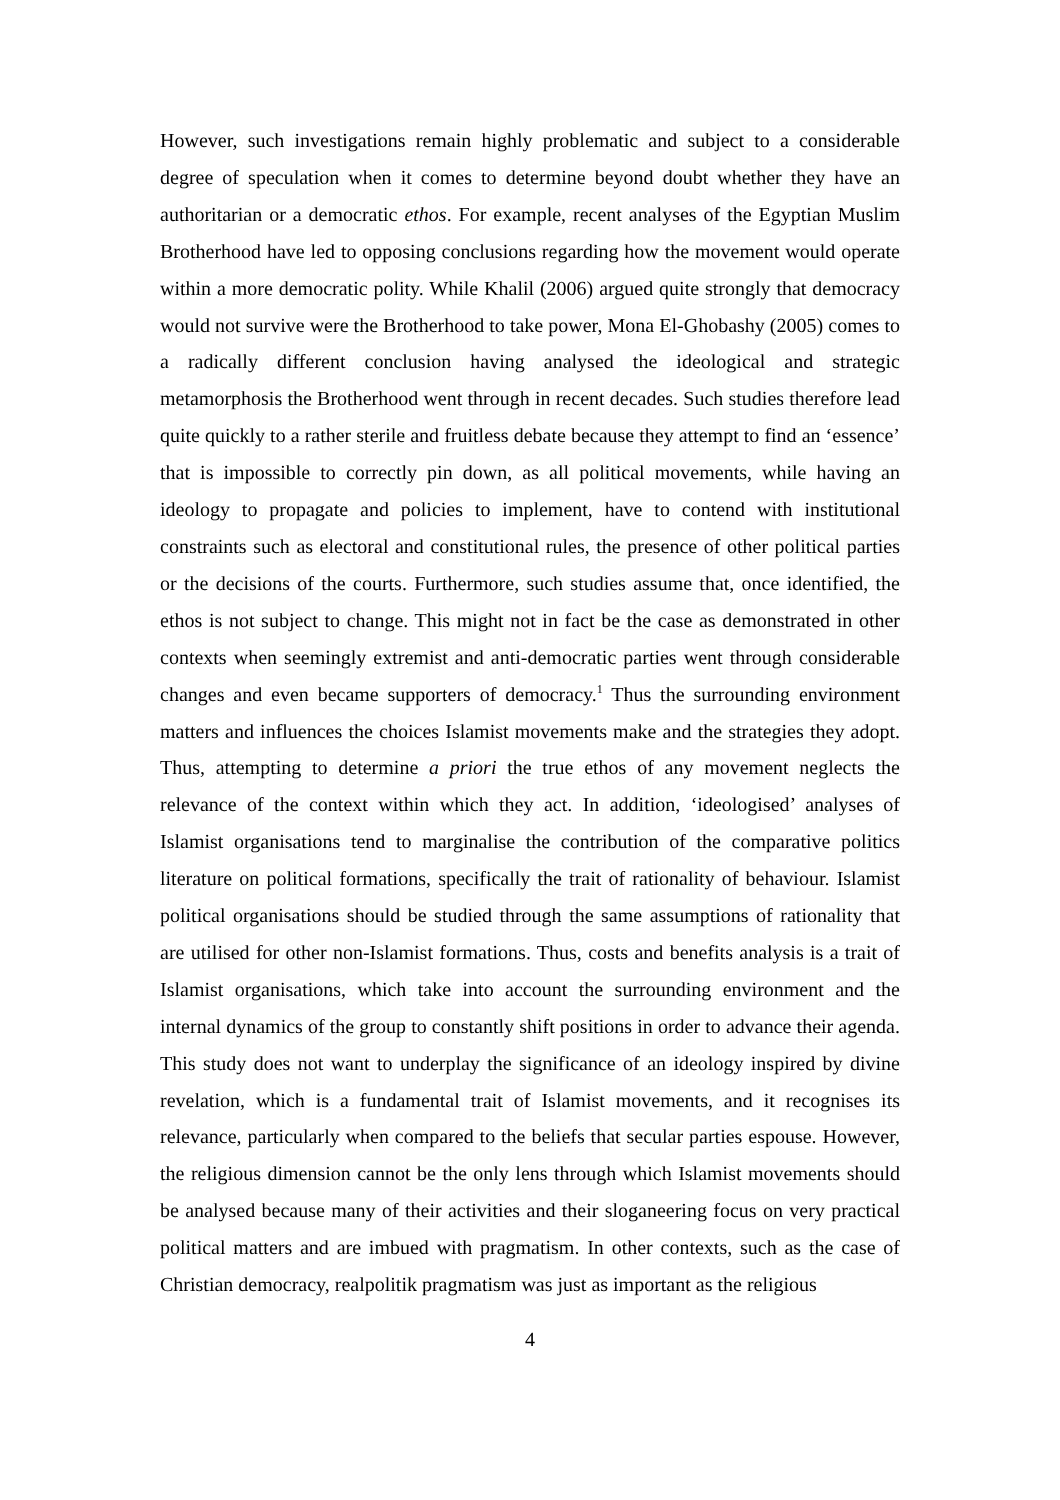However, such investigations remain highly problematic and subject to a considerable degree of speculation when it comes to determine beyond doubt whether they have an authoritarian or a democratic ethos. For example, recent analyses of the Egyptian Muslim Brotherhood have led to opposing conclusions regarding how the movement would operate within a more democratic polity. While Khalil (2006) argued quite strongly that democracy would not survive were the Brotherhood to take power, Mona El-Ghobashy (2005) comes to a radically different conclusion having analysed the ideological and strategic metamorphosis the Brotherhood went through in recent decades. Such studies therefore lead quite quickly to a rather sterile and fruitless debate because they attempt to find an ‘essence’ that is impossible to correctly pin down, as all political movements, while having an ideology to propagate and policies to implement, have to contend with institutional constraints such as electoral and constitutional rules, the presence of other political parties or the decisions of the courts. Furthermore, such studies assume that, once identified, the ethos is not subject to change. This might not in fact be the case as demonstrated in other contexts when seemingly extremist and anti-democratic parties went through considerable changes and even became supporters of democracy.<sup>1</sup> Thus the surrounding environment matters and influences the choices Islamist movements make and the strategies they adopt. Thus, attempting to determine a priori the true ethos of any movement neglects the relevance of the context within which they act. In addition, ‘ideologised’ analyses of Islamist organisations tend to marginalise the contribution of the comparative politics literature on political formations, specifically the trait of rationality of behaviour. Islamist political organisations should be studied through the same assumptions of rationality that are utilised for other non-Islamist formations. Thus, costs and benefits analysis is a trait of Islamist organisations, which take into account the surrounding environment and the internal dynamics of the group to constantly shift positions in order to advance their agenda. This study does not want to underplay the significance of an ideology inspired by divine revelation, which is a fundamental trait of Islamist movements, and it recognises its relevance, particularly when compared to the beliefs that secular parties espouse. However, the religious dimension cannot be the only lens through which Islamist movements should be analysed because many of their activities and their sloganeering focus on very practical political matters and are imbued with pragmatism. In other contexts, such as the case of Christian democracy, realpolitik pragmatism was just as important as the religious
4